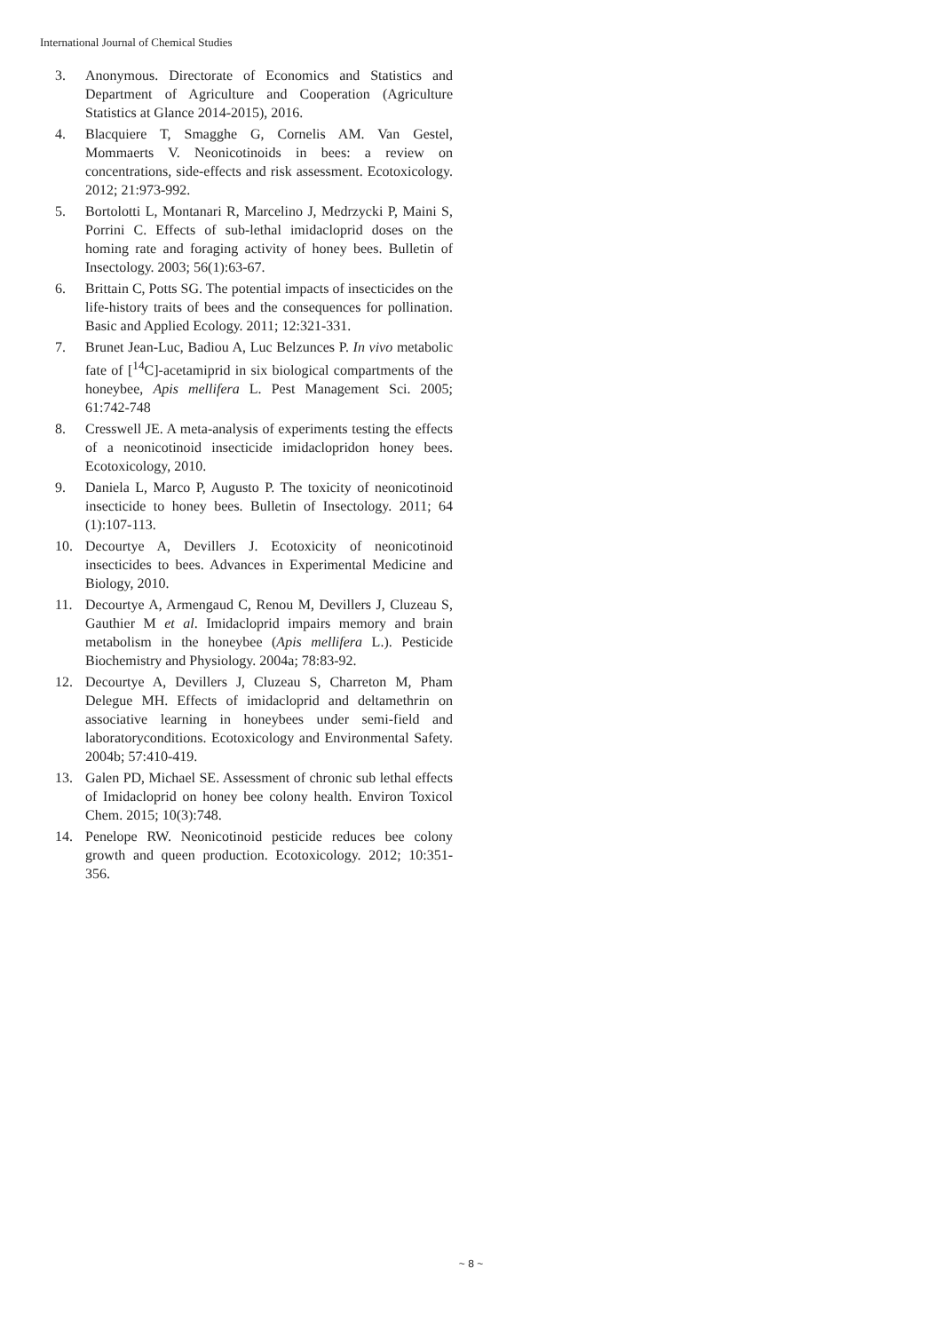International Journal of Chemical Studies
3. Anonymous. Directorate of Economics and Statistics and Department of Agriculture and Cooperation (Agriculture Statistics at Glance 2014-2015), 2016.
4. Blacquiere T, Smagghe G, Cornelis AM. Van Gestel, Mommaerts V. Neonicotinoids in bees: a review on concentrations, side-effects and risk assessment. Ecotoxicology. 2012; 21:973-992.
5. Bortolotti L, Montanari R, Marcelino J, Medrzycki P, Maini S, Porrini C. Effects of sub-lethal imidacloprid doses on the homing rate and foraging activity of honey bees. Bulletin of Insectology. 2003; 56(1):63-67.
6. Brittain C, Potts SG. The potential impacts of insecticides on the life-history traits of bees and the consequences for pollination. Basic and Applied Ecology. 2011; 12:321-331.
7. Brunet Jean-Luc, Badiou A, Luc Belzunces P. In vivo metabolic fate of [<sup>14</sup>C]-acetamiprid in six biological compartments of the honeybee, Apis mellifera L. Pest Management Sci. 2005; 61:742-748
8. Cresswell JE. A meta-analysis of experiments testing the effects of a neonicotinoid insecticide imidaclopridon honey bees. Ecotoxicology, 2010.
9. Daniela L, Marco P, Augusto P. The toxicity of neonicotinoid insecticide to honey bees. Bulletin of Insectology. 2011; 64 (1):107-113.
10. Decourtye A, Devillers J. Ecotoxicity of neonicotinoid insecticides to bees. Advances in Experimental Medicine and Biology, 2010.
11. Decourtye A, Armengaud C, Renou M, Devillers J, Cluzeau S, Gauthier M et al. Imidacloprid impairs memory and brain metabolism in the honeybee (Apis mellifera L.). Pesticide Biochemistry and Physiology. 2004a; 78:83-92.
12. Decourtye A, Devillers J, Cluzeau S, Charreton M, Pham Delegue MH. Effects of imidacloprid and deltamethrin on associative learning in honeybees under semi-field and laboratoryconditions. Ecotoxicology and Environmental Safety. 2004b; 57:410-419.
13. Galen PD, Michael SE. Assessment of chronic sub lethal effects of Imidacloprid on honey bee colony health. Environ Toxicol Chem. 2015; 10(3):748.
14. Penelope RW. Neonicotinoid pesticide reduces bee colony growth and queen production. Ecotoxicology. 2012; 10:351-356.
~ 8 ~